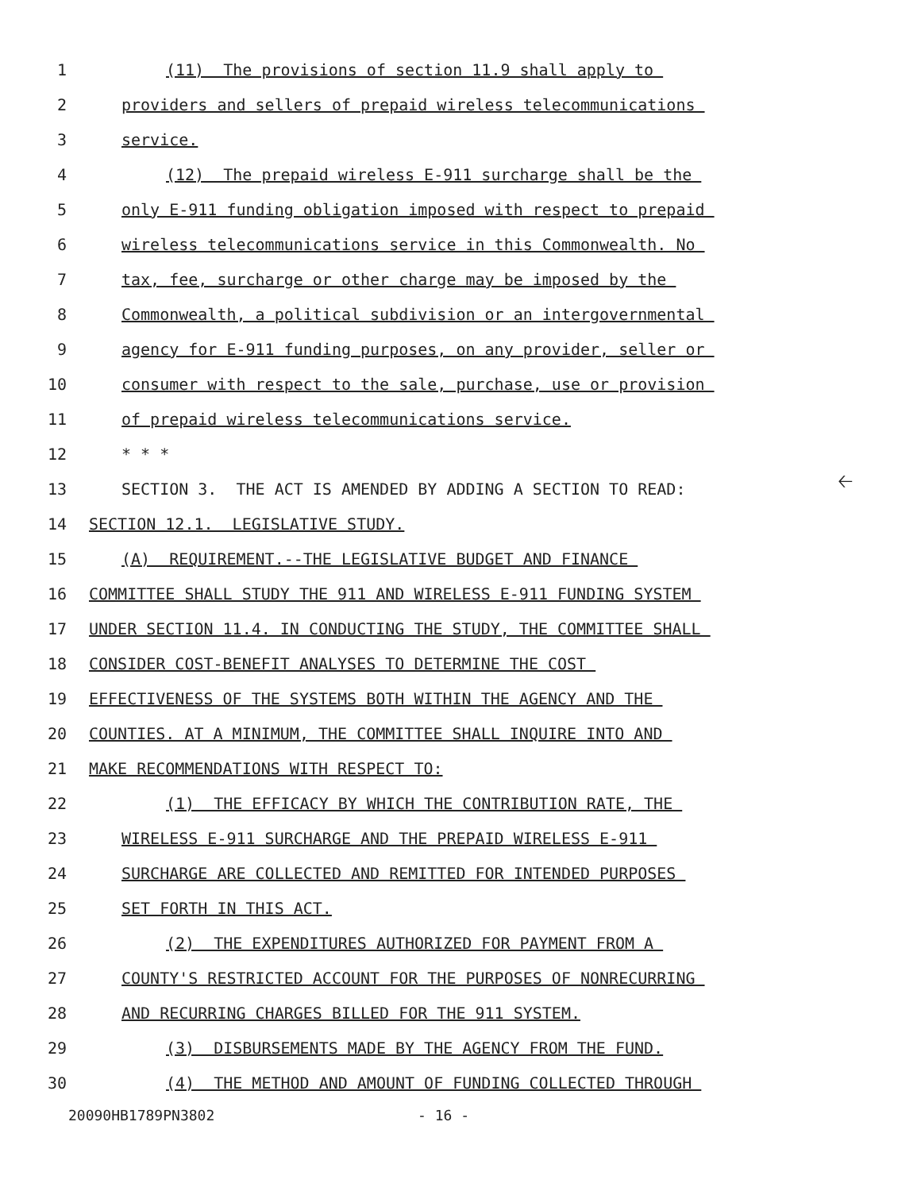1 (11) The provisions of section 11.9 shall apply to
2 providers and sellers of prepaid wireless telecommunications
3 service.
4 (12) The prepaid wireless E-911 surcharge shall be the
5 only E-911 funding obligation imposed with respect to prepaid
6 wireless telecommunications service in this Commonwealth. No
7 tax, fee, surcharge or other charge may be imposed by the
8 Commonwealth, a political subdivision or an intergovernmental
9 agency for E-911 funding purposes, on any provider, seller or
10 consumer with respect to the sale, purchase, use or provision
11 of prepaid wireless telecommunications service.
12 * * *
13 SECTION 3. THE ACT IS AMENDED BY ADDING A SECTION TO READ:
14 SECTION 12.1. LEGISLATIVE STUDY.
15 (A) REQUIREMENT.--THE LEGISLATIVE BUDGET AND FINANCE
16 COMMITTEE SHALL STUDY THE 911 AND WIRELESS E-911 FUNDING SYSTEM
17 UNDER SECTION 11.4. IN CONDUCTING THE STUDY, THE COMMITTEE SHALL
18 CONSIDER COST-BENEFIT ANALYSES TO DETERMINE THE COST
19 EFFECTIVENESS OF THE SYSTEMS BOTH WITHIN THE AGENCY AND THE
20 COUNTIES. AT A MINIMUM, THE COMMITTEE SHALL INQUIRE INTO AND
21 MAKE RECOMMENDATIONS WITH RESPECT TO:
22 (1) THE EFFICACY BY WHICH THE CONTRIBUTION RATE, THE
23 WIRELESS E-911 SURCHARGE AND THE PREPAID WIRELESS E-911
24 SURCHARGE ARE COLLECTED AND REMITTED FOR INTENDED PURPOSES
25 SET FORTH IN THIS ACT.
26 (2) THE EXPENDITURES AUTHORIZED FOR PAYMENT FROM A
27 COUNTY'S RESTRICTED ACCOUNT FOR THE PURPOSES OF NONRECURRING
28 AND RECURRING CHARGES BILLED FOR THE 911 SYSTEM.
29 (3) DISBURSEMENTS MADE BY THE AGENCY FROM THE FUND.
30 (4) THE METHOD AND AMOUNT OF FUNDING COLLECTED THROUGH
🡠
20090HB1789PN3802 - 16 -